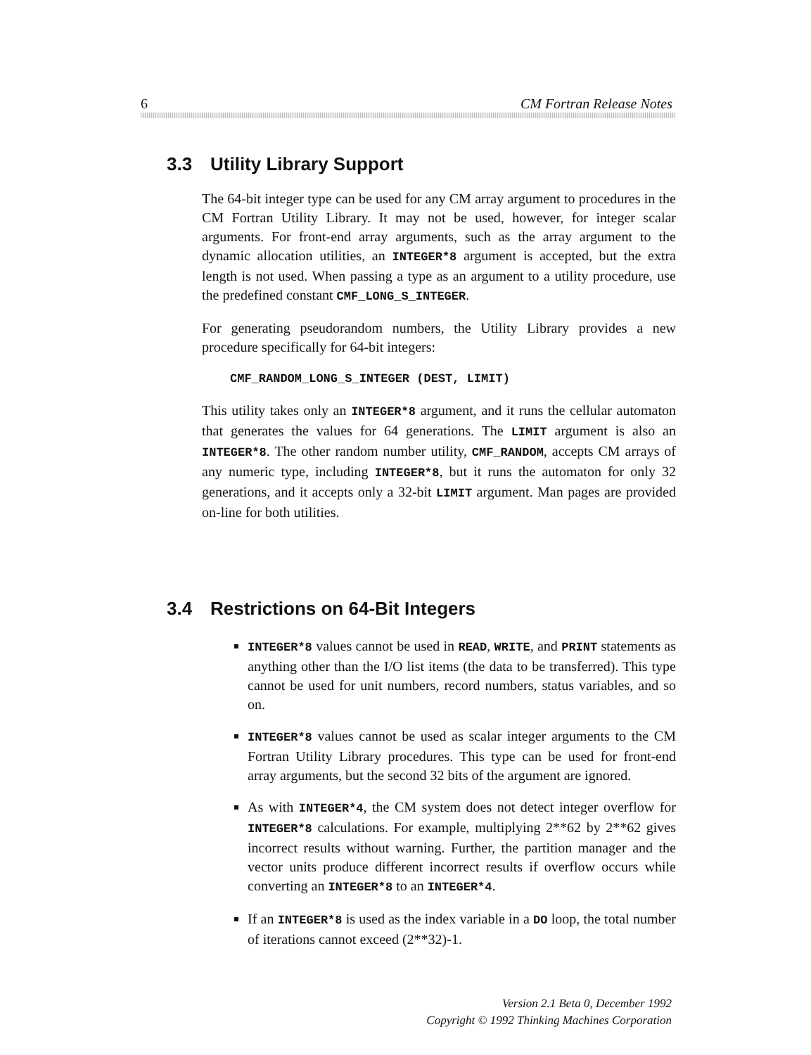6 CM Fortran Release Notes
3.3 Utility Library Support
The 64-bit integer type can be used for any CM array argument to procedures in the CM Fortran Utility Library. It may not be used, however, for integer scalar arguments. For front-end array arguments, such as the array argument to the dynamic allocation utilities, an INTEGER*8 argument is accepted, but the extra length is not used. When passing a type as an argument to a utility procedure, use the predefined constant CMF_LONG_S_INTEGER.
For generating pseudorandom numbers, the Utility Library provides a new procedure specifically for 64-bit integers:
CMF_RANDOM_LONG_S_INTEGER (DEST, LIMIT)
This utility takes only an INTEGER*8 argument, and it runs the cellular automaton that generates the values for 64 generations. The LIMIT argument is also an INTEGER*8. The other random number utility, CMF_RANDOM, accepts CM arrays of any numeric type, including INTEGER*8, but it runs the automaton for only 32 generations, and it accepts only a 32-bit LIMIT argument. Man pages are provided on-line for both utilities.
3.4 Restrictions on 64-Bit Integers
INTEGER*8 values cannot be used in READ, WRITE, and PRINT statements as anything other than the I/O list items (the data to be transferred). This type cannot be used for unit numbers, record numbers, status variables, and so on.
INTEGER*8 values cannot be used as scalar integer arguments to the CM Fortran Utility Library procedures. This type can be used for front-end array arguments, but the second 32 bits of the argument are ignored.
As with INTEGER*4, the CM system does not detect integer overflow for INTEGER*8 calculations. For example, multiplying 2**62 by 2**62 gives incorrect results without warning. Further, the partition manager and the vector units produce different incorrect results if overflow occurs while converting an INTEGER*8 to an INTEGER*4.
If an INTEGER*8 is used as the index variable in a DO loop, the total number of iterations cannot exceed (2**32)-1.
Version 2.1 Beta 0, December 1992
Copyright © 1992 Thinking Machines Corporation